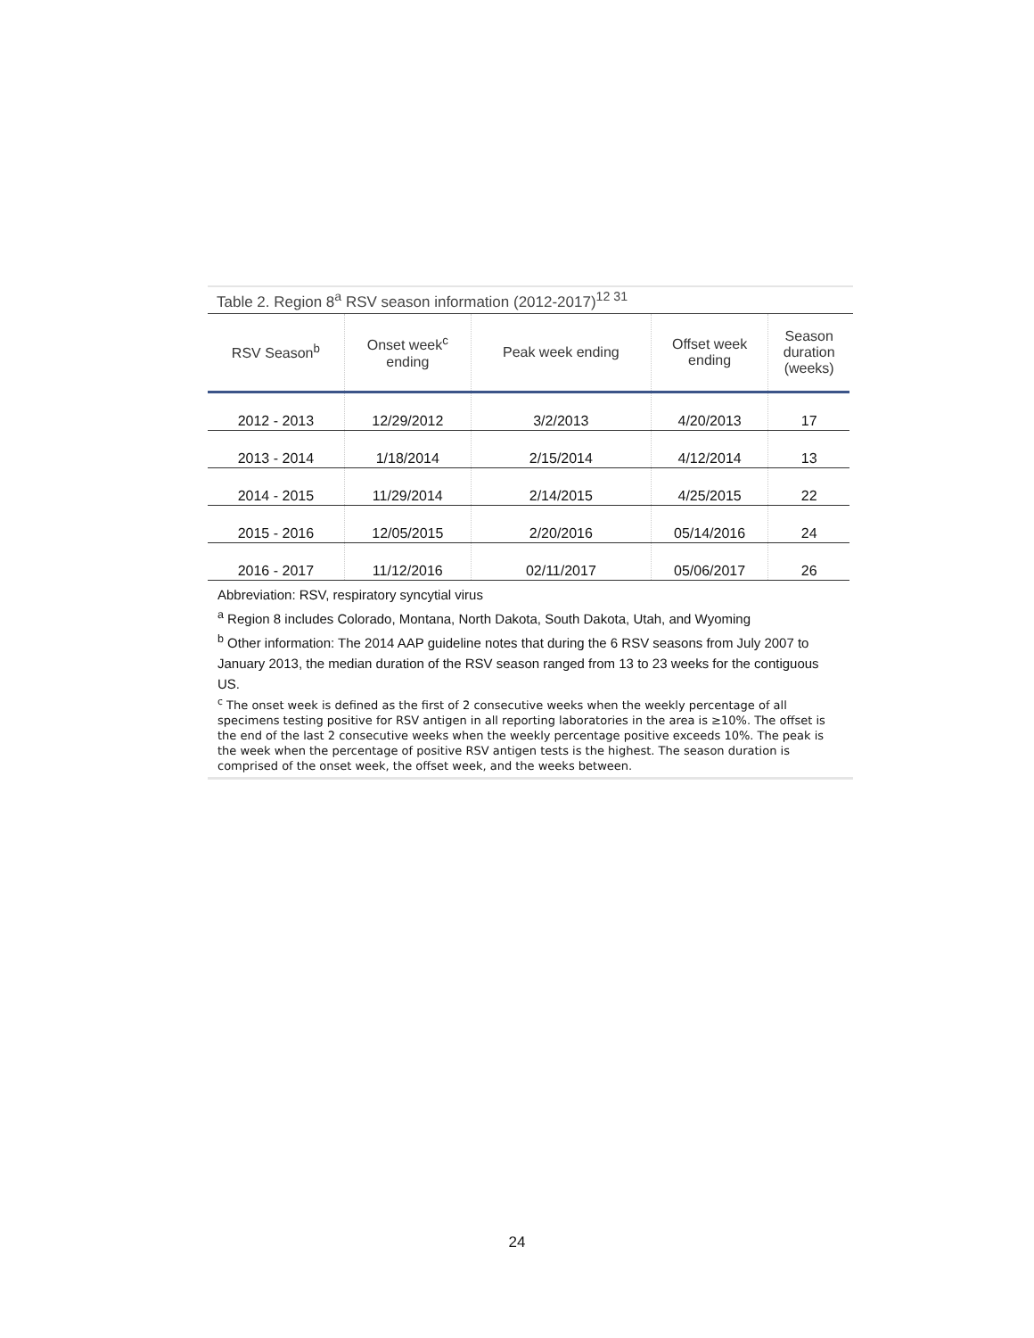Table 2. Region 8<sup>a</sup> RSV season information (2012-2017)<sup>12 31</sup>
| RSV Season<sup>b</sup> | Onset week<sup>c</sup> ending | Peak week ending | Offset week ending | Season duration (weeks) |
| --- | --- | --- | --- | --- |
| 2012 - 2013 | 12/29/2012 | 3/2/2013 | 4/20/2013 | 17 |
| 2013 - 2014 | 1/18/2014 | 2/15/2014 | 4/12/2014 | 13 |
| 2014 - 2015 | 11/29/2014 | 2/14/2015 | 4/25/2015 | 22 |
| 2015 - 2016 | 12/05/2015 | 2/20/2016 | 05/14/2016 | 24 |
| 2016 - 2017 | 11/12/2016 | 02/11/2017 | 05/06/2017 | 26 |
Abbreviation: RSV, respiratory syncytial virus
<sup>a</sup> Region 8 includes Colorado, Montana, North Dakota, South Dakota, Utah, and Wyoming
<sup>b</sup> Other information: The 2014 AAP guideline notes that during the 6 RSV seasons from July 2007 to January 2013, the median duration of the RSV season ranged from 13 to 23 weeks for the contiguous US.
<sup>c</sup> The onset week is defined as the first of 2 consecutive weeks when the weekly percentage of all specimens testing positive for RSV antigen in all reporting laboratories in the area is ≥10%. The offset is the end of the last 2 consecutive weeks when the weekly percentage positive exceeds 10%. The peak is the week when the percentage of positive RSV antigen tests is the highest. The season duration is comprised of the onset week, the offset week, and the weeks between.
24